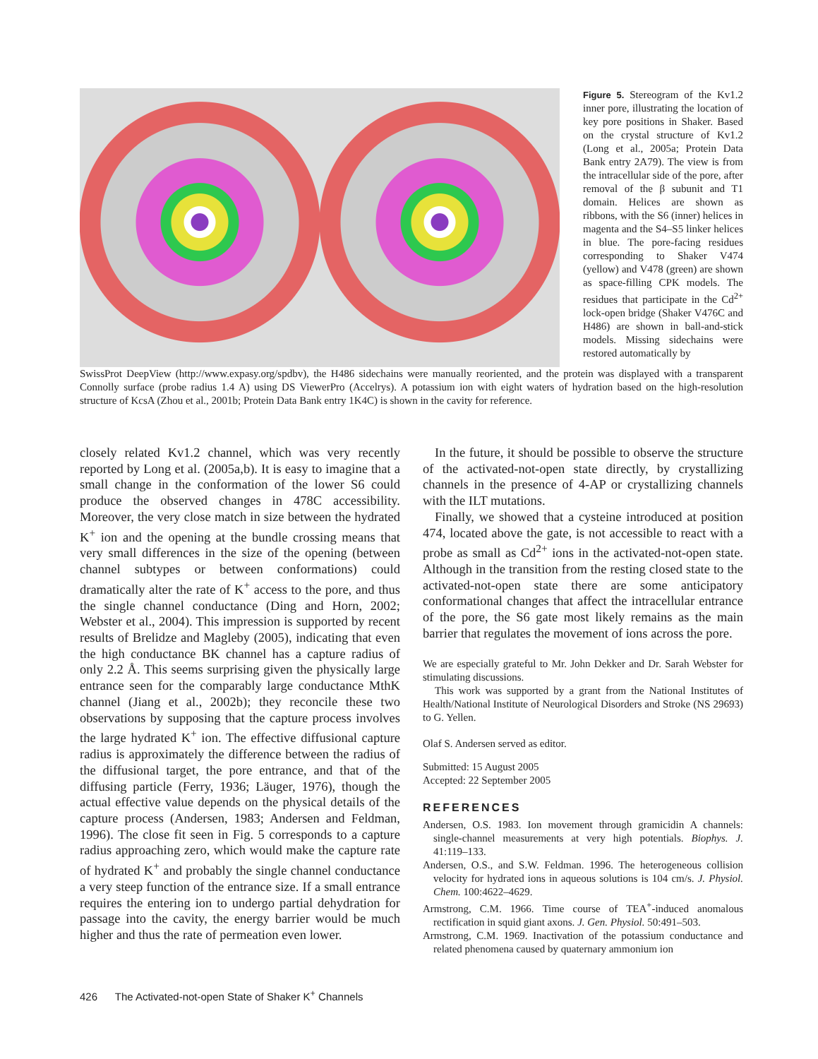Figure 5. Stereogram of the Kv1.2 inner pore, illustrating the location of key pore positions in Shaker. Based on the crystal structure of Kv1.2 (Long et al., 2005a; Protein Data Bank entry 2A79). The view is from the intracellular side of the pore, after removal of the β subunit and T1 domain. Helices are shown as ribbons, with the S6 (inner) helices in magenta and the S4–S5 linker helices in blue. The pore-facing residues corresponding to Shaker V474 (yellow) and V478 (green) are shown as space-filling CPK models. The residues that participate in the Cd<sup>2+</sup> lock-open bridge (Shaker V476C and H486) are shown in ball-and-stick models. Missing sidechains were restored automatically by
SwissProt DeepView (http://www.expasy.org/spdbv), the H486 sidechains were manually reoriented, and the protein was displayed with a transparent Connolly surface (probe radius 1.4 A) using DS ViewerPro (Accelrys). A potassium ion with eight waters of hydration based on the high-resolution structure of KcsA (Zhou et al., 2001b; Protein Data Bank entry 1K4C) is shown in the cavity for reference.
closely related Kv1.2 channel, which was very recently reported by Long et al. (2005a,b). It is easy to imagine that a small change in the conformation of the lower S6 could produce the observed changes in 478C accessibility. Moreover, the very close match in size between the hydrated K<sup>+</sup> ion and the opening at the bundle crossing means that very small differences in the size of the opening (between channel subtypes or between conformations) could dramatically alter the rate of K<sup>+</sup> access to the pore, and thus the single channel conductance (Ding and Horn, 2002; Webster et al., 2004). This impression is supported by recent results of Brelidze and Magleby (2005), indicating that even the high conductance BK channel has a capture radius of only 2.2 Å. This seems surprising given the physically large entrance seen for the comparably large conductance MthK channel (Jiang et al., 2002b); they reconcile these two observations by supposing that the capture process involves the large hydrated K<sup>+</sup> ion. The effective diffusional capture radius is approximately the difference between the radius of the diffusional target, the pore entrance, and that of the diffusing particle (Ferry, 1936; Läuger, 1976), though the actual effective value depends on the physical details of the capture process (Andersen, 1983; Andersen and Feldman, 1996). The close fit seen in Fig. 5 corresponds to a capture radius approaching zero, which would make the capture rate of hydrated K<sup>+</sup> and probably the single channel conductance a very steep function of the entrance size. If a small entrance requires the entering ion to undergo partial dehydration for passage into the cavity, the energy barrier would be much higher and thus the rate of permeation even lower.
In the future, it should be possible to observe the structure of the activated-not-open state directly, by crystallizing channels in the presence of 4-AP or crystallizing channels with the ILT mutations.
Finally, we showed that a cysteine introduced at position 474, located above the gate, is not accessible to react with a probe as small as Cd<sup>2+</sup> ions in the activated-not-open state. Although in the transition from the resting closed state to the activated-not-open state there are some anticipatory conformational changes that affect the intracellular entrance of the pore, the S6 gate most likely remains as the main barrier that regulates the movement of ions across the pore.
We are especially grateful to Mr. John Dekker and Dr. Sarah Webster for stimulating discussions.
This work was supported by a grant from the National Institutes of Health/National Institute of Neurological Disorders and Stroke (NS 29693) to G. Yellen.
Olaf S. Andersen served as editor.
Submitted: 15 August 2005
Accepted: 22 September 2005
REFERENCES
Andersen, O.S. 1983. Ion movement through gramicidin A channels: single-channel measurements at very high potentials. Biophys. J. 41:119–133.
Andersen, O.S., and S.W. Feldman. 1996. The heterogeneous collision velocity for hydrated ions in aqueous solutions is 104 cm/s. J. Physiol. Chem. 100:4622–4629.
Armstrong, C.M. 1966. Time course of TEA<sup>+</sup>-induced anomalous rectification in squid giant axons. J. Gen. Physiol. 50:491–503.
Armstrong, C.M. 1969. Inactivation of the potassium conductance and related phenomena caused by quaternary ammonium ion
426 The Activated-not-open State of Shaker K<sup>+</sup> Channels